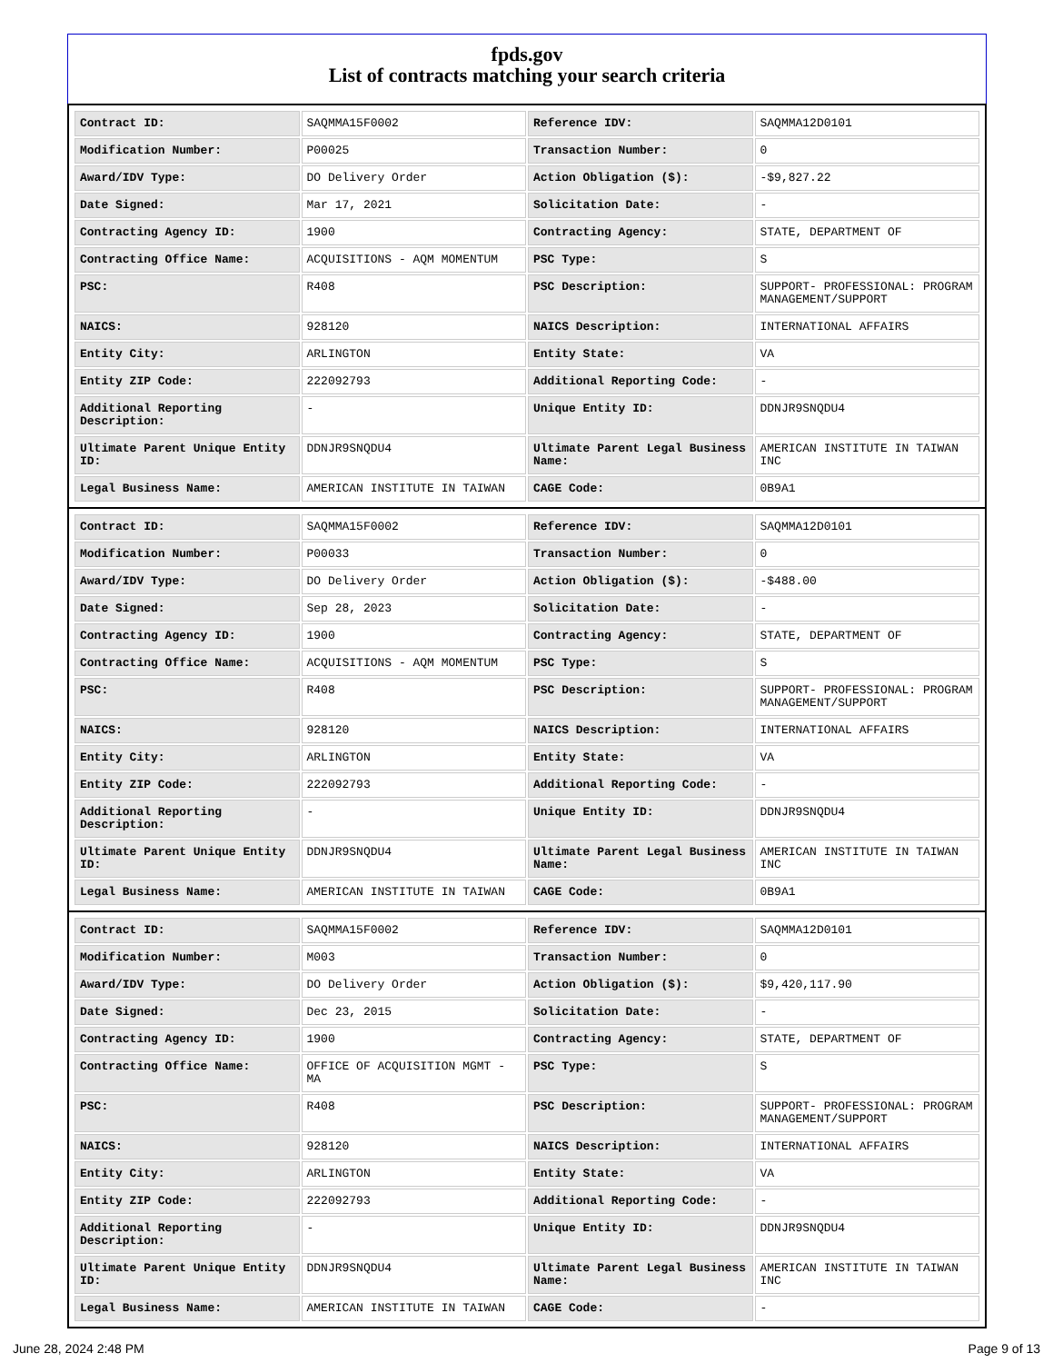fpds.gov
List of contracts matching your search criteria
| Contract ID: | SAQMMA15F0002 | Reference IDV: | SAQMMA12D0101 |
| Modification Number: | P00025 | Transaction Number: | 0 |
| Award/IDV Type: | DO Delivery Order | Action Obligation ($): | -$9,827.22 |
| Date Signed: | Mar 17, 2021 | Solicitation Date: | - |
| Contracting Agency ID: | 1900 | Contracting Agency: | STATE, DEPARTMENT OF |
| Contracting Office Name: | ACQUISITIONS - AQM MOMENTUM | PSC Type: | S |
| PSC: | R408 | PSC Description: | SUPPORT- PROFESSIONAL: PROGRAM MANAGEMENT/SUPPORT |
| NAICS: | 928120 | NAICS Description: | INTERNATIONAL AFFAIRS |
| Entity City: | ARLINGTON | Entity State: | VA |
| Entity ZIP Code: | 222092793 | Additional Reporting Code: | - |
| Additional Reporting Description: | - | Unique Entity ID: | DDNJR9SNQDU4 |
| Ultimate Parent Unique Entity ID: | DDNJR9SNQDU4 | Ultimate Parent Legal Business Name: | AMERICAN INSTITUTE IN TAIWAN INC |
| Legal Business Name: | AMERICAN INSTITUTE IN TAIWAN | CAGE Code: | 0B9A1 |
| Contract ID: | SAQMMA15F0002 | Reference IDV: | SAQMMA12D0101 |
| Modification Number: | P00033 | Transaction Number: | 0 |
| Award/IDV Type: | DO Delivery Order | Action Obligation ($): | -$488.00 |
| Date Signed: | Sep 28, 2023 | Solicitation Date: | - |
| Contracting Agency ID: | 1900 | Contracting Agency: | STATE, DEPARTMENT OF |
| Contracting Office Name: | ACQUISITIONS - AQM MOMENTUM | PSC Type: | S |
| PSC: | R408 | PSC Description: | SUPPORT- PROFESSIONAL: PROGRAM MANAGEMENT/SUPPORT |
| NAICS: | 928120 | NAICS Description: | INTERNATIONAL AFFAIRS |
| Entity City: | ARLINGTON | Entity State: | VA |
| Entity ZIP Code: | 222092793 | Additional Reporting Code: | - |
| Additional Reporting Description: | - | Unique Entity ID: | DDNJR9SNQDU4 |
| Ultimate Parent Unique Entity ID: | DDNJR9SNQDU4 | Ultimate Parent Legal Business Name: | AMERICAN INSTITUTE IN TAIWAN INC |
| Legal Business Name: | AMERICAN INSTITUTE IN TAIWAN | CAGE Code: | 0B9A1 |
| Contract ID: | SAQMMA15F0002 | Reference IDV: | SAQMMA12D0101 |
| Modification Number: | M003 | Transaction Number: | 0 |
| Award/IDV Type: | DO Delivery Order | Action Obligation ($): | $9,420,117.90 |
| Date Signed: | Dec 23, 2015 | Solicitation Date: | - |
| Contracting Agency ID: | 1900 | Contracting Agency: | STATE, DEPARTMENT OF |
| Contracting Office Name: | OFFICE OF ACQUISITION MGMT - MA | PSC Type: | S |
| PSC: | R408 | PSC Description: | SUPPORT- PROFESSIONAL: PROGRAM MANAGEMENT/SUPPORT |
| NAICS: | 928120 | NAICS Description: | INTERNATIONAL AFFAIRS |
| Entity City: | ARLINGTON | Entity State: | VA |
| Entity ZIP Code: | 222092793 | Additional Reporting Code: | - |
| Additional Reporting Description: | - | Unique Entity ID: | DDNJR9SNQDU4 |
| Ultimate Parent Unique Entity ID: | DDNJR9SNQDU4 | Ultimate Parent Legal Business Name: | AMERICAN INSTITUTE IN TAIWAN INC |
| Legal Business Name: | AMERICAN INSTITUTE IN TAIWAN | CAGE Code: | - |
June 28, 2024 2:48 PM Page 9 of 13